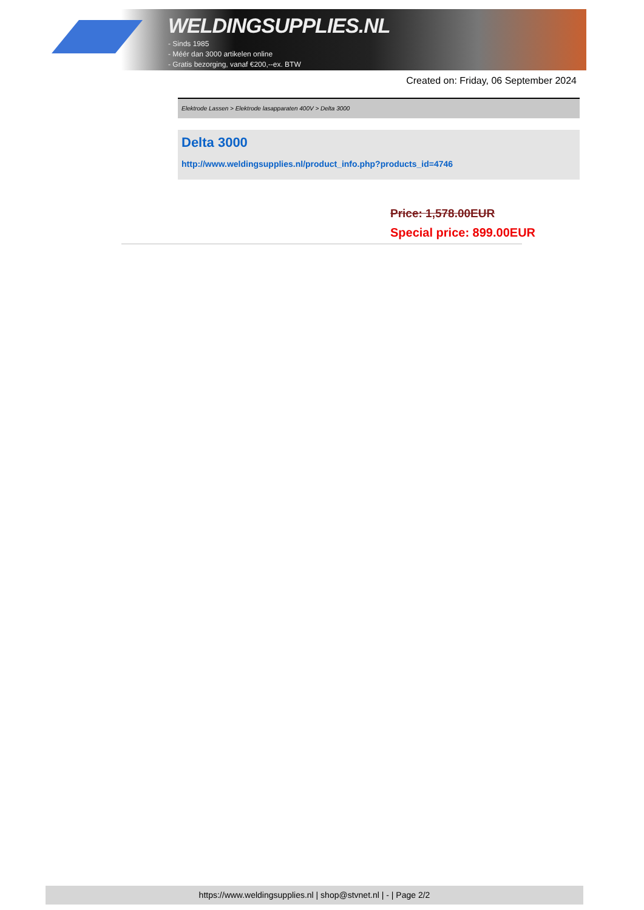WELDINGSUPPLIES.NL
- Sinds 1985
- Méér dan 3000 artikelen online
- Gratis bezorging, vanaf €200,--ex. BTW
Created on: Friday, 06 September 2024
Elektrode Lassen > Elektrode lasapparaten 400V > Delta 3000
Delta 3000
http://www.weldingsupplies.nl/product_info.php?products_id=4746
Price: 1,578.00EUR
Special price: 899.00EUR
https://www.weldingsupplies.nl | shop@stvnet.nl | - | Page 2/2